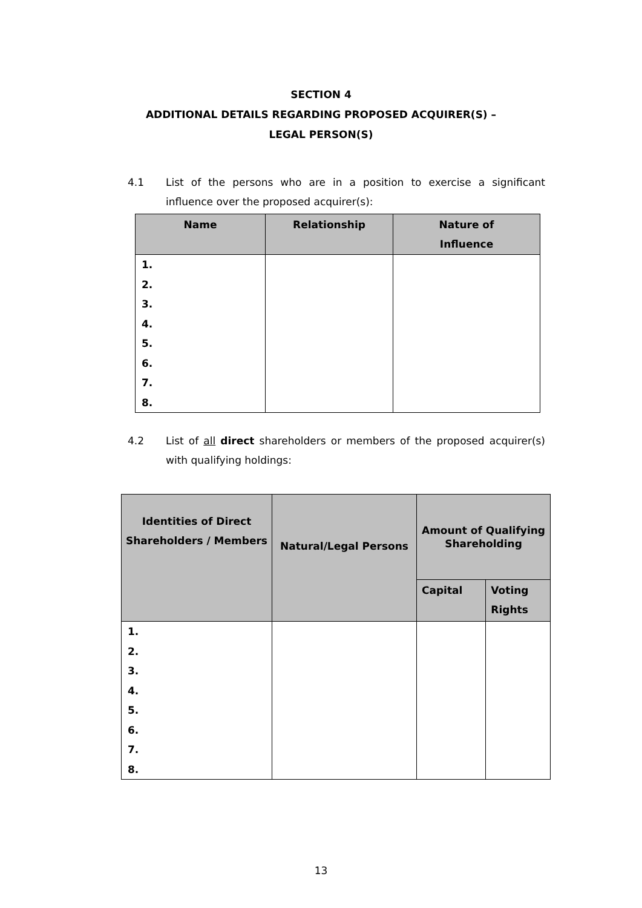SECTION 4
ADDITIONAL DETAILS REGARDING PROPOSED ACQUIRER(S) –
LEGAL PERSON(S)
4.1 List of the persons who are in a position to exercise a significant influence over the proposed acquirer(s):
| Name | Relationship | Nature of Influence |
| --- | --- | --- |
| 1. 2. 3. 4. 5. 6. 7. 8. | | |
4.2 List of all direct shareholders or members of the proposed acquirer(s) with qualifying holdings:
| Identities of Direct Shareholders / Members | Natural/Legal Persons | Amount of Qualifying Shareholding | |
| --- | --- | --- | --- |
| | | Capital | Voting Rights |
| 1. 2. 3. 4. 5. 6. 7. 8. | | | |
13